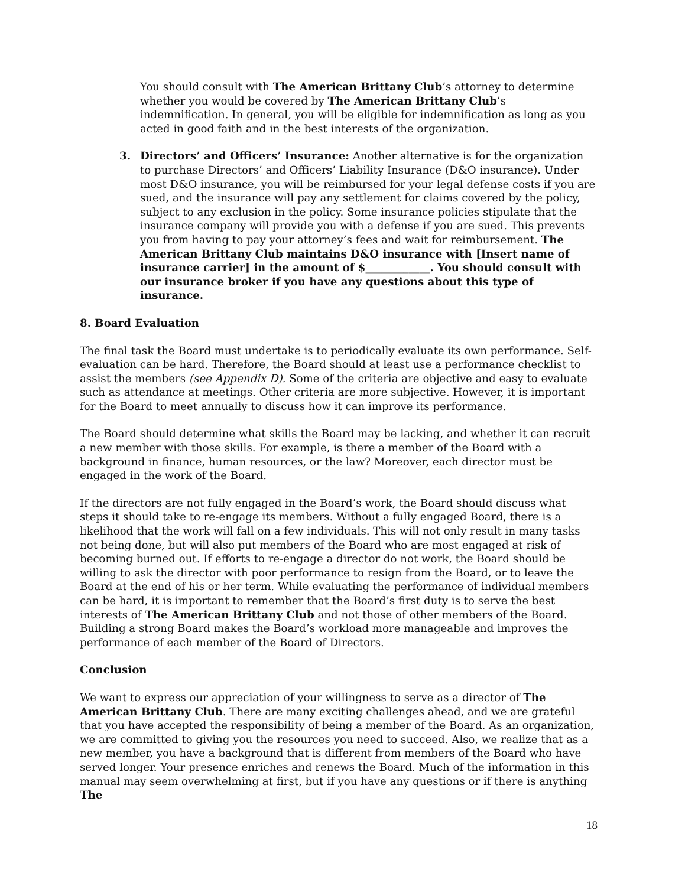You should consult with The American Brittany Club’s attorney to determine whether you would be covered by The American Brittany Club’s indemnification. In general, you will be eligible for indemnification as long as you acted in good faith and in the best interests of the organization.
3. Directors’ and Officers’ Insurance: Another alternative is for the organization to purchase Directors’ and Officers’ Liability Insurance (D&O insurance). Under most D&O insurance, you will be reimbursed for your legal defense costs if you are sued, and the insurance will pay any settlement for claims covered by the policy, subject to any exclusion in the policy. Some insurance policies stipulate that the insurance company will provide you with a defense if you are sued. This prevents you from having to pay your attorney’s fees and wait for reimbursement. The American Brittany Club maintains D&O insurance with [Insert name of insurance carrier] in the amount of $____________. You should consult with our insurance broker if you have any questions about this type of insurance.
8. Board Evaluation
The final task the Board must undertake is to periodically evaluate its own performance. Self-evaluation can be hard. Therefore, the Board should at least use a performance checklist to assist the members (see Appendix D). Some of the criteria are objective and easy to evaluate such as attendance at meetings. Other criteria are more subjective. However, it is important for the Board to meet annually to discuss how it can improve its performance.
The Board should determine what skills the Board may be lacking, and whether it can recruit a new member with those skills. For example, is there a member of the Board with a background in finance, human resources, or the law? Moreover, each director must be engaged in the work of the Board.
If the directors are not fully engaged in the Board’s work, the Board should discuss what steps it should take to re-engage its members. Without a fully engaged Board, there is a likelihood that the work will fall on a few individuals. This will not only result in many tasks not being done, but will also put members of the Board who are most engaged at risk of becoming burned out. If efforts to re-engage a director do not work, the Board should be willing to ask the director with poor performance to resign from the Board, or to leave the Board at the end of his or her term. While evaluating the performance of individual members can be hard, it is important to remember that the Board’s first duty is to serve the best interests of The American Brittany Club and not those of other members of the Board. Building a strong Board makes the Board’s workload more manageable and improves the performance of each member of the Board of Directors.
Conclusion
We want to express our appreciation of your willingness to serve as a director of The American Brittany Club. There are many exciting challenges ahead, and we are grateful that you have accepted the responsibility of being a member of the Board. As an organization, we are committed to giving you the resources you need to succeed. Also, we realize that as a new member, you have a background that is different from members of the Board who have served longer. Your presence enriches and renews the Board. Much of the information in this manual may seem overwhelming at first, but if you have any questions or if there is anything The
18